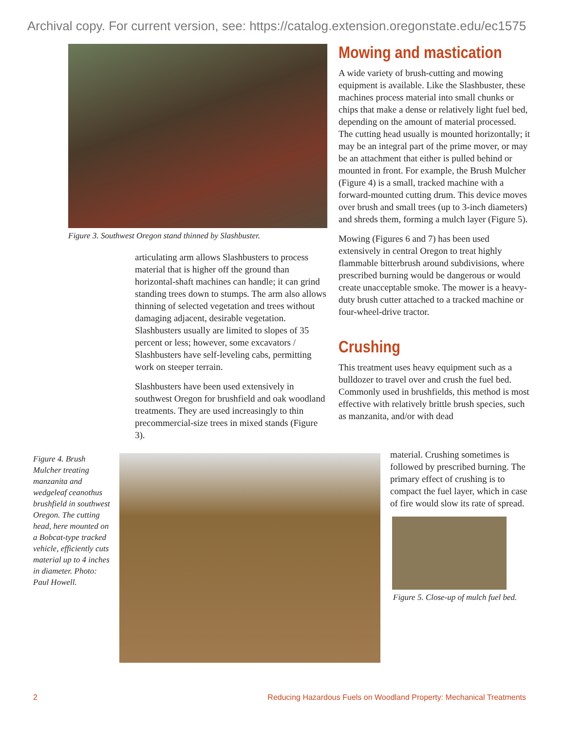Archival copy. For current version, see: https://catalog.extension.oregonstate.edu/ec1575
Figure 3. Southwest Oregon stand thinned by Slashbuster.
articulating arm allows Slashbusters to process material that is higher off the ground than horizontal-shaft machines can handle; it can grind standing trees down to stumps. The arm also allows thinning of selected vegetation and trees without damaging adjacent, desirable vegetation. Slashbusters usually are limited to slopes of 35 percent or less; however, some excavators / Slashbusters have self-leveling cabs, permitting work on steeper terrain.
Slashbusters have been used extensively in southwest Oregon for brushfield and oak woodland treatments. They are used increasingly to thin precommercial-size trees in mixed stands (Figure 3).
Mowing and mastication
A wide variety of brush-cutting and mowing equipment is available. Like the Slashbuster, these machines process material into small chunks or chips that make a dense or relatively light fuel bed, depending on the amount of material processed. The cutting head usually is mounted horizontally; it may be an integral part of the prime mover, or may be an attachment that either is pulled behind or mounted in front. For example, the Brush Mulcher (Figure 4) is a small, tracked machine with a forward-mounted cutting drum. This device moves over brush and small trees (up to 3-inch diameters) and shreds them, forming a mulch layer (Figure 5).
Mowing (Figures 6 and 7) has been used extensively in central Oregon to treat highly flammable bitterbrush around subdivisions, where prescribed burning would be dangerous or would create unacceptable smoke. The mower is a heavy-duty brush cutter attached to a tracked machine or four-wheel-drive tractor.
Crushing
This treatment uses heavy equipment such as a bulldozer to travel over and crush the fuel bed. Commonly used in brushfields, this method is most effective with relatively brittle brush species, such as manzanita, and/or with dead
Figure 4. Brush Mulcher treating manzanita and wedgeleaf ceanothus brushfield in southwest Oregon. The cutting head, here mounted on a Bobcat-type tracked vehicle, efficiently cuts material up to 4 inches in diameter. Photo: Paul Howell.
material. Crushing sometimes is followed by prescribed burning. The primary effect of crushing is to compact the fuel layer, which in case of fire would slow its rate of spread.
Figure 5. Close-up of mulch fuel bed.
2 Reducing Hazardous Fuels on Woodland Property: Mechanical Treatments